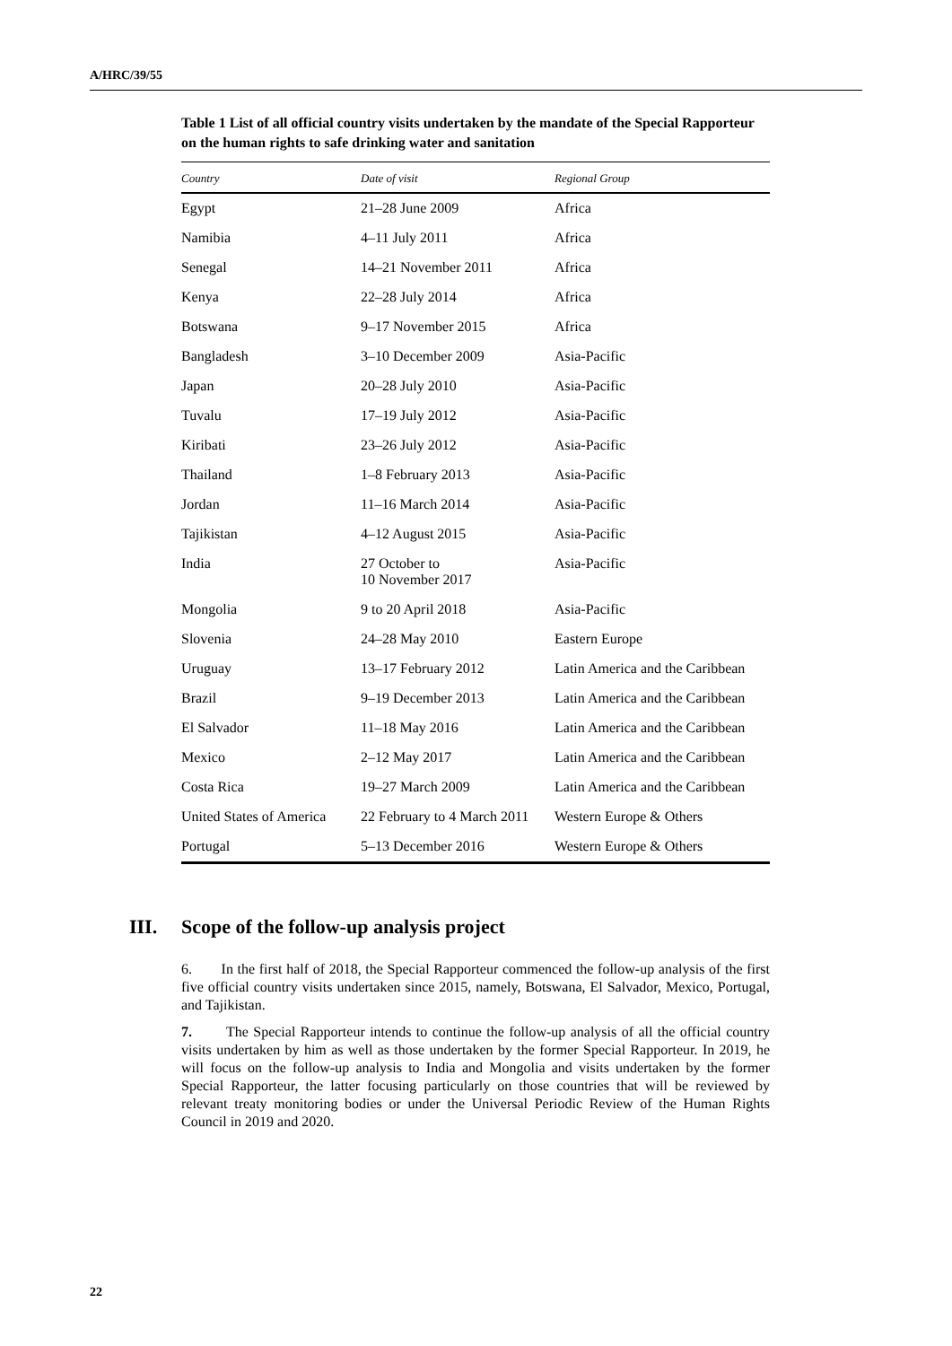A/HRC/39/55
Table 1 List of all official country visits undertaken by the mandate of the Special Rapporteur on the human rights to safe drinking water and sanitation
| Country | Date of visit | Regional Group |
| --- | --- | --- |
| Egypt | 21–28 June 2009 | Africa |
| Namibia | 4–11 July 2011 | Africa |
| Senegal | 14–21 November 2011 | Africa |
| Kenya | 22–28 July 2014 | Africa |
| Botswana | 9–17 November 2015 | Africa |
| Bangladesh | 3–10 December 2009 | Asia-Pacific |
| Japan | 20–28 July 2010 | Asia-Pacific |
| Tuvalu | 17–19 July 2012 | Asia-Pacific |
| Kiribati | 23–26 July 2012 | Asia-Pacific |
| Thailand | 1–8 February 2013 | Asia-Pacific |
| Jordan | 11–16 March 2014 | Asia-Pacific |
| Tajikistan | 4–12 August 2015 | Asia-Pacific |
| India | 27 October to 10 November 2017 | Asia-Pacific |
| Mongolia | 9 to 20 April 2018 | Asia-Pacific |
| Slovenia | 24–28 May 2010 | Eastern Europe |
| Uruguay | 13–17 February 2012 | Latin America and the Caribbean |
| Brazil | 9–19 December 2013 | Latin America and the Caribbean |
| El Salvador | 11–18 May 2016 | Latin America and the Caribbean |
| Mexico | 2–12 May 2017 | Latin America and the Caribbean |
| Costa Rica | 19–27 March 2009 | Latin America and the Caribbean |
| United States of America | 22 February to 4 March 2011 | Western Europe & Others |
| Portugal | 5–13 December 2016 | Western Europe & Others |
III. Scope of the follow-up analysis project
6. In the first half of 2018, the Special Rapporteur commenced the follow-up analysis of the first five official country visits undertaken since 2015, namely, Botswana, El Salvador, Mexico, Portugal, and Tajikistan.
7. The Special Rapporteur intends to continue the follow-up analysis of all the official country visits undertaken by him as well as those undertaken by the former Special Rapporteur. In 2019, he will focus on the follow-up analysis to India and Mongolia and visits undertaken by the former Special Rapporteur, the latter focusing particularly on those countries that will be reviewed by relevant treaty monitoring bodies or under the Universal Periodic Review of the Human Rights Council in 2019 and 2020.
22